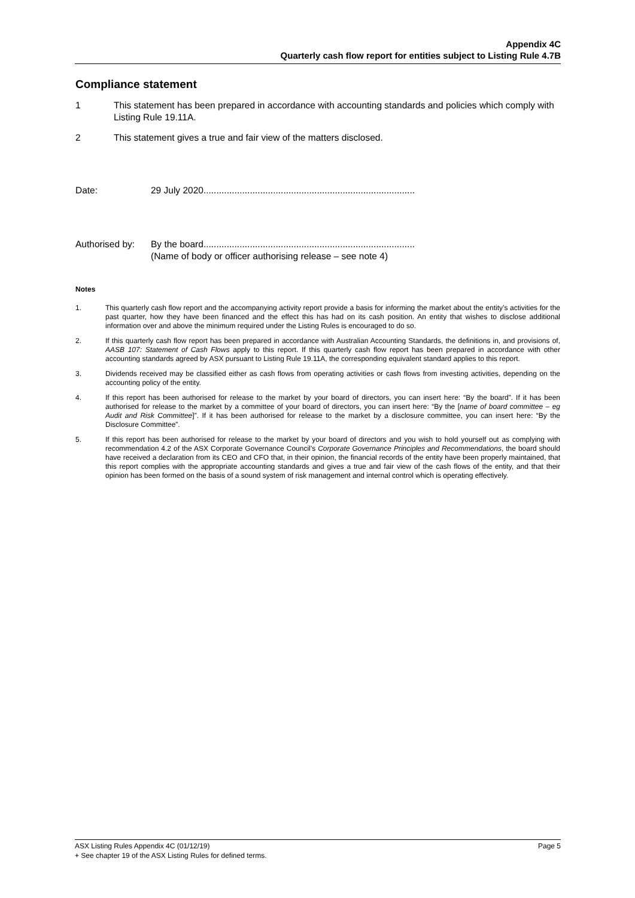Appendix 4C
Quarterly cash flow report for entities subject to Listing Rule 4.7B
Compliance statement
1 This statement has been prepared in accordance with accounting standards and policies which comply with Listing Rule 19.11A.
2 This statement gives a true and fair view of the matters disclosed.
Date: 29 July 2020..................................................................................
Authorised by:
By the board..................................................................................
(Name of body or officer authorising release – see note 4)
Notes
1. This quarterly cash flow report and the accompanying activity report provide a basis for informing the market about the entity’s activities for the past quarter, how they have been financed and the effect this has had on its cash position. An entity that wishes to disclose additional information over and above the minimum required under the Listing Rules is encouraged to do so.
2. If this quarterly cash flow report has been prepared in accordance with Australian Accounting Standards, the definitions in, and provisions of, AASB 107: Statement of Cash Flows apply to this report. If this quarterly cash flow report has been prepared in accordance with other accounting standards agreed by ASX pursuant to Listing Rule 19.11A, the corresponding equivalent standard applies to this report.
3. Dividends received may be classified either as cash flows from operating activities or cash flows from investing activities, depending on the accounting policy of the entity.
4. If this report has been authorised for release to the market by your board of directors, you can insert here: “By the board”. If it has been authorised for release to the market by a committee of your board of directors, you can insert here: “By the [name of board committee – eg Audit and Risk Committee]”. If it has been authorised for release to the market by a disclosure committee, you can insert here: “By the Disclosure Committee”.
5. If this report has been authorised for release to the market by your board of directors and you wish to hold yourself out as complying with recommendation 4.2 of the ASX Corporate Governance Council’s Corporate Governance Principles and Recommendations, the board should have received a declaration from its CEO and CFO that, in their opinion, the financial records of the entity have been properly maintained, that this report complies with the appropriate accounting standards and gives a true and fair view of the cash flows of the entity, and that their opinion has been formed on the basis of a sound system of risk management and internal control which is operating effectively.
ASX Listing Rules Appendix 4C (01/12/19) Page 5
+ See chapter 19 of the ASX Listing Rules for defined terms.